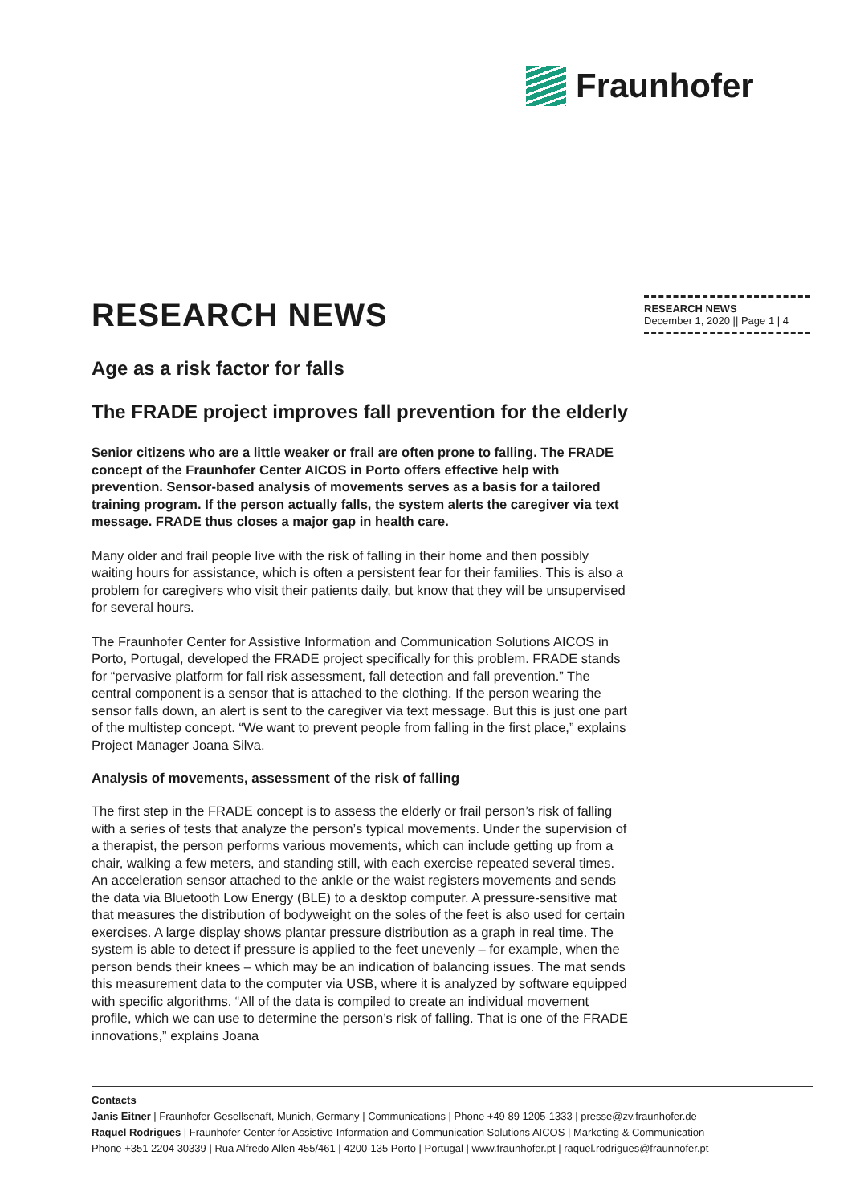Fraunhofer
RESEARCH NEWS
Age as a risk factor for falls
The FRADE project improves fall prevention for the elderly
Senior citizens who are a little weaker or frail are often prone to falling. The FRADE concept of the Fraunhofer Center AICOS in Porto offers effective help with prevention. Sensor-based analysis of movements serves as a basis for a tailored training program. If the person actually falls, the system alerts the caregiver via text message. FRADE thus closes a major gap in health care.
Many older and frail people live with the risk of falling in their home and then possibly waiting hours for assistance, which is often a persistent fear for their families. This is also a problem for caregivers who visit their patients daily, but know that they will be unsupervised for several hours.
The Fraunhofer Center for Assistive Information and Communication Solutions AICOS in Porto, Portugal, developed the FRADE project specifically for this problem. FRADE stands for “pervasive platform for fall risk assessment, fall detection and fall prevention.” The central component is a sensor that is attached to the clothing. If the person wearing the sensor falls down, an alert is sent to the caregiver via text message. But this is just one part of the multistep concept. “We want to prevent people from falling in the first place,” explains Project Manager Joana Silva.
Analysis of movements, assessment of the risk of falling
The first step in the FRADE concept is to assess the elderly or frail person’s risk of falling with a series of tests that analyze the person’s typical movements. Under the supervision of a therapist, the person performs various movements, which can include getting up from a chair, walking a few meters, and standing still, with each exercise repeated several times. An acceleration sensor attached to the ankle or the waist registers movements and sends the data via Bluetooth Low Energy (BLE) to a desktop computer. A pressure-sensitive mat that measures the distribution of bodyweight on the soles of the feet is also used for certain exercises. A large display shows plantar pressure distribution as a graph in real time. The system is able to detect if pressure is applied to the feet unevenly – for example, when the person bends their knees – which may be an indication of balancing issues. The mat sends this measurement data to the computer via USB, where it is analyzed by software equipped with specific algorithms. “All of the data is compiled to create an individual movement profile, which we can use to determine the person’s risk of falling. That is one of the FRADE innovations,” explains Joana
RESEARCH NEWS
December 1, 2020 || Page 1 | 4
Contacts
Janis Eitner | Fraunhofer-Gesellschaft, Munich, Germany | Communications | Phone +49 89 1205-1333 | presse@zv.fraunhofer.de
Raquel Rodrigues | Fraunhofer Center for Assistive Information and Communication Solutions AICOS | Marketing & Communication
Phone +351 2204 30339 | Rua Alfredo Allen 455/461 | 4200-135 Porto | Portugal | www.fraunhofer.pt | raquel.rodrigues@fraunhofer.pt